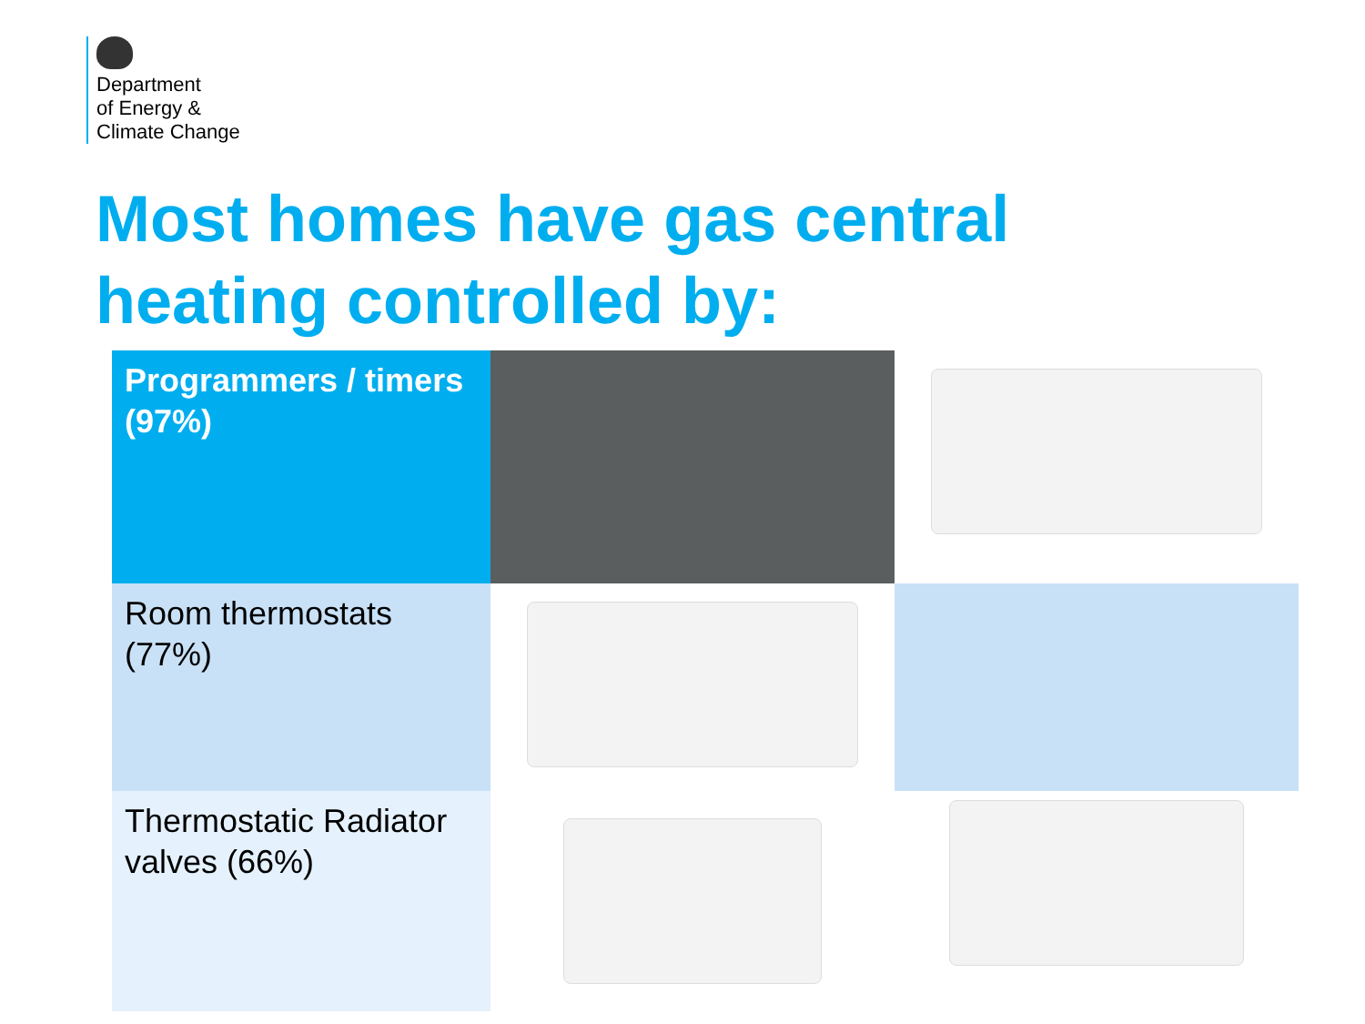Department
of Energy &
Climate Change
Most homes have gas central
heating controlled by:
| Programmers / timers (97%) | | |
| Room thermostats (77%) | | |
| Thermostatic Radiator valves (66%) | | |